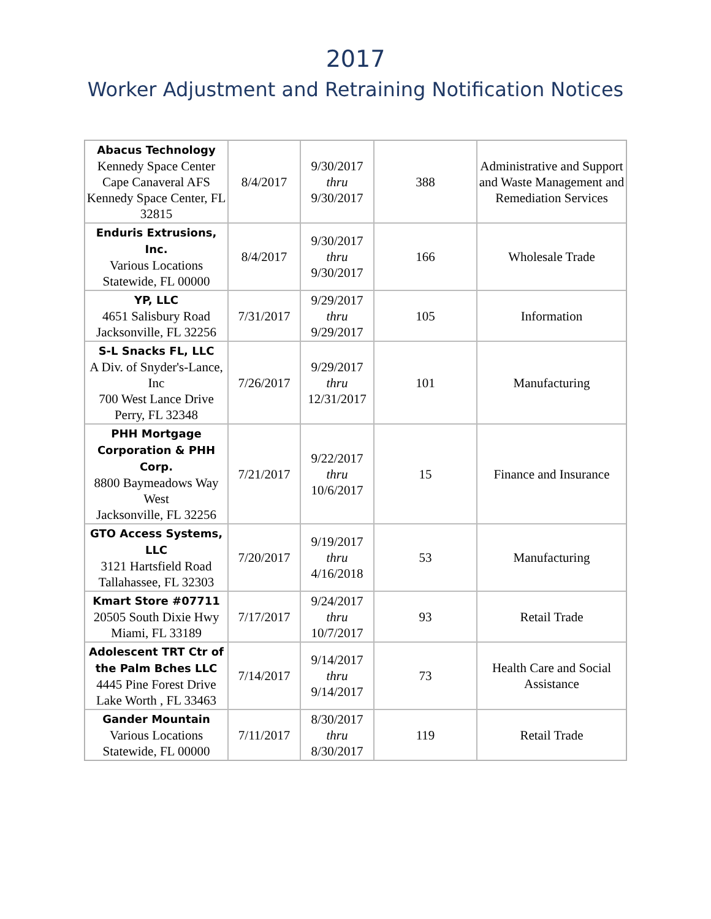2017
Worker Adjustment and Retraining Notification Notices
| Abacus Technology Kennedy Space Center Cape Canaveral AFS Kennedy Space Center, FL 32815 | 8/4/2017 | 9/30/2017 thru 9/30/2017 | 388 | Administrative and Support and Waste Management and Remediation Services |
| Enduris Extrusions, Inc. Various Locations Statewide, FL 00000 | 8/4/2017 | 9/30/2017 thru 9/30/2017 | 166 | Wholesale Trade |
| YP, LLC 4651 Salisbury Road Jacksonville, FL 32256 | 7/31/2017 | 9/29/2017 thru 9/29/2017 | 105 | Information |
| S-L Snacks FL, LLC A Div. of Snyder's-Lance, Inc 700 West Lance Drive Perry, FL 32348 | 7/26/2017 | 9/29/2017 thru 12/31/2017 | 101 | Manufacturing |
| PHH Mortgage Corporation & PHH Corp. 8800 Baymeadows Way West Jacksonville, FL 32256 | 7/21/2017 | 9/22/2017 thru 10/6/2017 | 15 | Finance and Insurance |
| GTO Access Systems, LLC 3121 Hartsfield Road Tallahassee, FL 32303 | 7/20/2017 | 9/19/2017 thru 4/16/2018 | 53 | Manufacturing |
| Kmart Store #07711 20505 South Dixie Hwy Miami, FL 33189 | 7/17/2017 | 9/24/2017 thru 10/7/2017 | 93 | Retail Trade |
| Adolescent TRT Ctr of the Palm Bches LLC 4445 Pine Forest Drive Lake Worth , FL 33463 | 7/14/2017 | 9/14/2017 thru 9/14/2017 | 73 | Health Care and Social Assistance |
| Gander Mountain Various Locations Statewide, FL 00000 | 7/11/2017 | 8/30/2017 thru 8/30/2017 | 119 | Retail Trade |